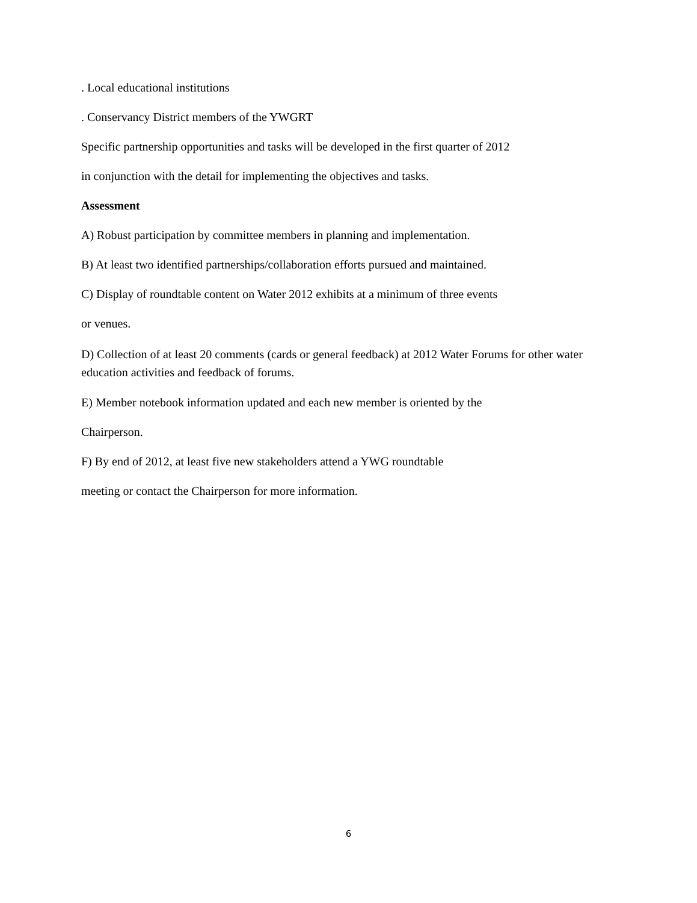. Local educational institutions
. Conservancy District members of the YWGRT
Specific partnership opportunities and tasks will be developed in the first quarter of 2012
in conjunction with the detail for implementing the objectives and tasks.
Assessment
A) Robust participation by committee members in planning and implementation.
B) At least two identified partnerships/collaboration efforts pursued and maintained.
C) Display of roundtable content on Water 2012 exhibits at a minimum of three events
or venues.
D) Collection of at least 20 comments (cards or general feedback) at 2012 Water Forums for other water education activities and feedback of forums.
E) Member notebook information updated and each new member is oriented by the
Chairperson.
F) By end of 2012, at least five new stakeholders attend a YWG roundtable
meeting or contact the Chairperson for more information.
6